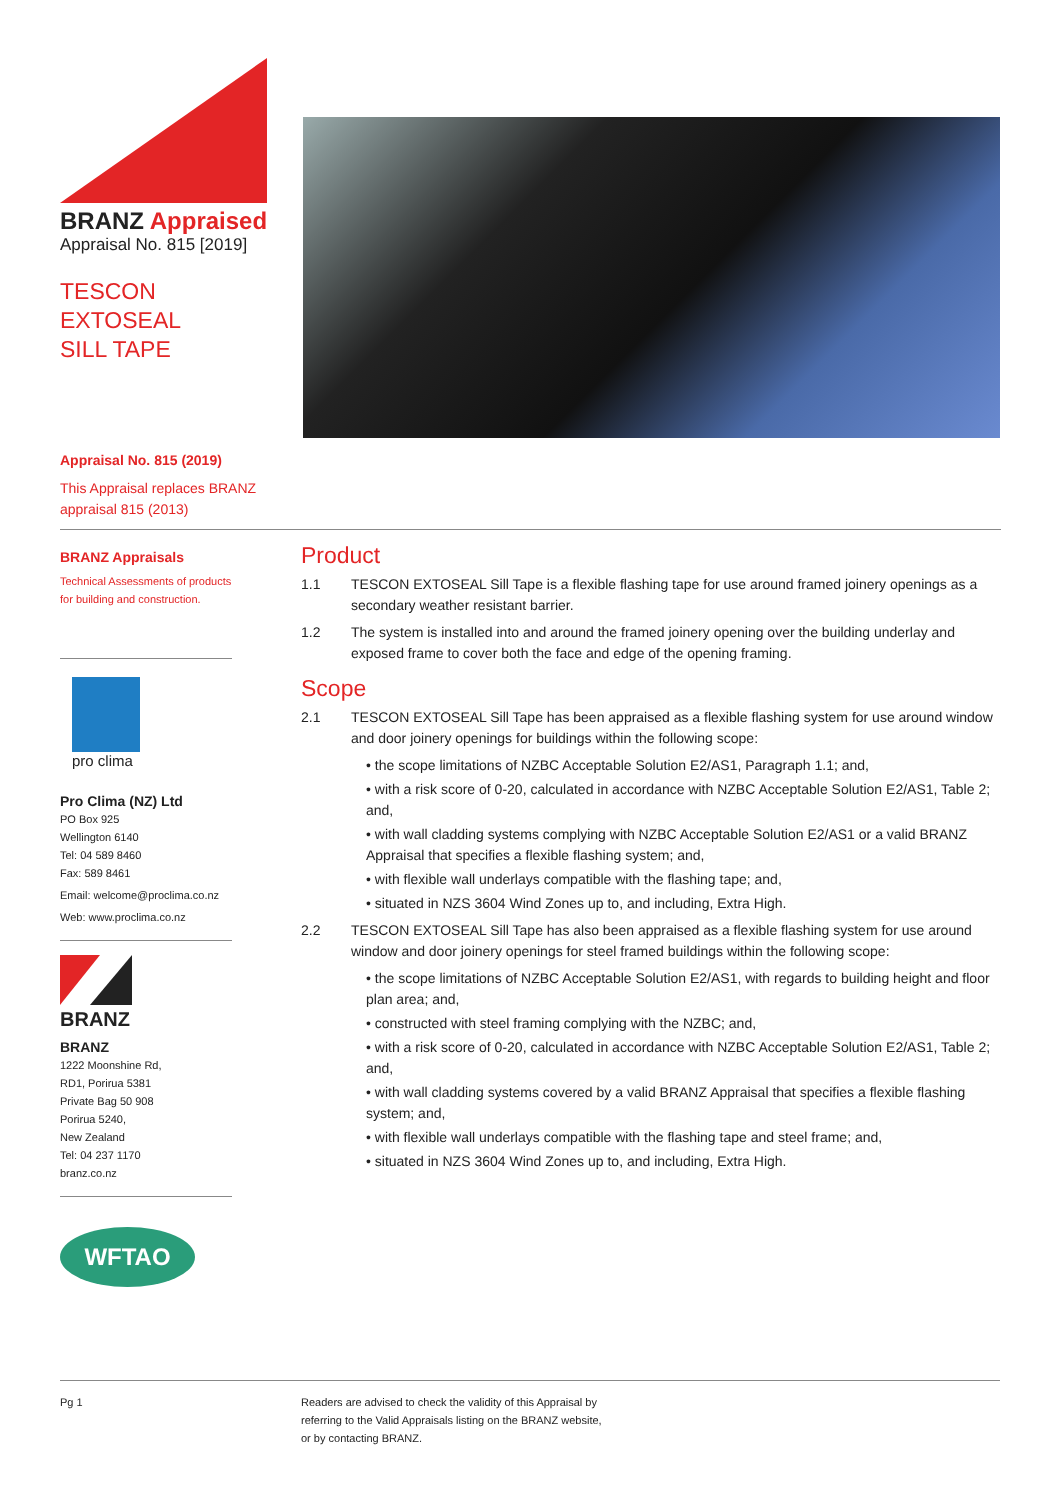BRANZ Appraised
Appraisal No. 815 [2019]
TESCON EXTOSEAL
SILL TAPE
Appraisal No. 815 (2019)
This Appraisal replaces BRANZ appraisal 815 (2013)
BRANZ Appraisals
Technical Assessments of products for building and construction.
pro clima
Pro Clima (NZ) Ltd
PO Box 925
Wellington 6140
Tel: 04 589 8460
Fax: 589 8461
Email: welcome@proclima.co.nz
Web: www.proclima.co.nz
BRANZ
BRANZ
1222 Moonshine Rd,
RD1, Porirua 5381
Private Bag 50 908
Porirua 5240,
New Zealand
Tel: 04 237 1170
branz.co.nz
WFTAO
Product
1.1 TESCON EXTOSEAL Sill Tape is a flexible flashing tape for use around framed joinery openings as a secondary weather resistant barrier.
1.2 The system is installed into and around the framed joinery opening over the building underlay and exposed frame to cover both the face and edge of the opening framing.
Scope
2.1 TESCON EXTOSEAL Sill Tape has been appraised as a flexible flashing system for use around window and door joinery openings for buildings within the following scope:
• the scope limitations of NZBC Acceptable Solution E2/AS1, Paragraph 1.1; and,
• with a risk score of 0-20, calculated in accordance with NZBC Acceptable Solution E2/AS1, Table 2; and,
• with wall cladding systems complying with NZBC Acceptable Solution E2/AS1 or a valid BRANZ Appraisal that specifies a flexible flashing system; and,
• with flexible wall underlays compatible with the flashing tape; and,
• situated in NZS 3604 Wind Zones up to, and including, Extra High.
2.2 TESCON EXTOSEAL Sill Tape has also been appraised as a flexible flashing system for use around window and door joinery openings for steel framed buildings within the following scope:
• the scope limitations of NZBC Acceptable Solution E2/AS1, with regards to building height and floor plan area; and,
• constructed with steel framing complying with the NZBC; and,
• with a risk score of 0-20, calculated in accordance with NZBC Acceptable Solution E2/AS1, Table 2; and,
• with wall cladding systems covered by a valid BRANZ Appraisal that specifies a flexible flashing system; and,
• with flexible wall underlays compatible with the flashing tape and steel frame; and,
• situated in NZS 3604 Wind Zones up to, and including, Extra High.
Pg 1 Readers are advised to check the validity of this Appraisal by
referring to the Valid Appraisals listing on the BRANZ website,
or by contacting BRANZ.